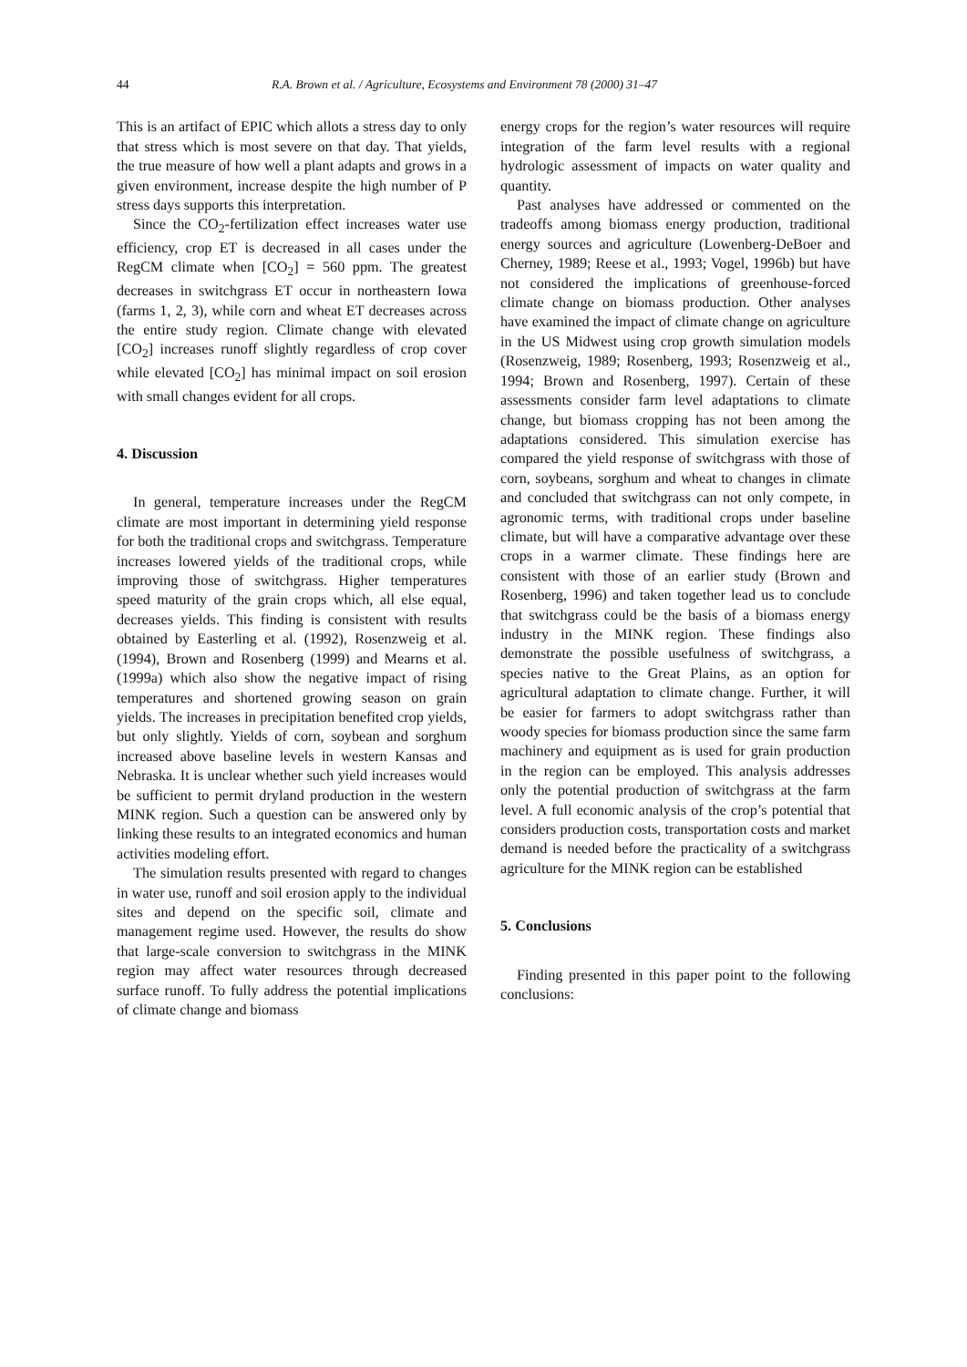44 R.A. Brown et al. / Agriculture, Ecosystems and Environment 78 (2000) 31–47
This is an artifact of EPIC which allots a stress day to only that stress which is most severe on that day. That yields, the true measure of how well a plant adapts and grows in a given environment, increase despite the high number of P stress days supports this interpretation.
Since the CO<sub>2</sub>-fertilization effect increases water use efficiency, crop ET is decreased in all cases under the RegCM climate when [CO<sub>2</sub>] = 560 ppm. The greatest decreases in switchgrass ET occur in northeastern Iowa (farms 1, 2, 3), while corn and wheat ET decreases across the entire study region. Climate change with elevated [CO<sub>2</sub>] increases runoff slightly regardless of crop cover while elevated [CO<sub>2</sub>] has minimal impact on soil erosion with small changes evident for all crops.
4. Discussion
In general, temperature increases under the RegCM climate are most important in determining yield response for both the traditional crops and switchgrass. Temperature increases lowered yields of the traditional crops, while improving those of switchgrass. Higher temperatures speed maturity of the grain crops which, all else equal, decreases yields. This finding is consistent with results obtained by Easterling et al. (1992), Rosenzweig et al. (1994), Brown and Rosenberg (1999) and Mearns et al. (1999a) which also show the negative impact of rising temperatures and shortened growing season on grain yields. The increases in precipitation benefited crop yields, but only slightly. Yields of corn, soybean and sorghum increased above baseline levels in western Kansas and Nebraska. It is unclear whether such yield increases would be sufficient to permit dryland production in the western MINK region. Such a question can be answered only by linking these results to an integrated economics and human activities modeling effort.
The simulation results presented with regard to changes in water use, runoff and soil erosion apply to the individual sites and depend on the specific soil, climate and management regime used. However, the results do show that large-scale conversion to switchgrass in the MINK region may affect water resources through decreased surface runoff. To fully address the potential implications of climate change and biomass
energy crops for the region’s water resources will require integration of the farm level results with a regional hydrologic assessment of impacts on water quality and quantity.
Past analyses have addressed or commented on the tradeoffs among biomass energy production, traditional energy sources and agriculture (Lowenberg-DeBoer and Cherney, 1989; Reese et al., 1993; Vogel, 1996b) but have not considered the implications of greenhouse-forced climate change on biomass production. Other analyses have examined the impact of climate change on agriculture in the US Midwest using crop growth simulation models (Rosenzweig, 1989; Rosenberg, 1993; Rosenzweig et al., 1994; Brown and Rosenberg, 1997). Certain of these assessments consider farm level adaptations to climate change, but biomass cropping has not been among the adaptations considered. This simulation exercise has compared the yield response of switchgrass with those of corn, soybeans, sorghum and wheat to changes in climate and concluded that switchgrass can not only compete, in agronomic terms, with traditional crops under baseline climate, but will have a comparative advantage over these crops in a warmer climate. These findings here are consistent with those of an earlier study (Brown and Rosenberg, 1996) and taken together lead us to conclude that switchgrass could be the basis of a biomass energy industry in the MINK region. These findings also demonstrate the possible usefulness of switchgrass, a species native to the Great Plains, as an option for agricultural adaptation to climate change. Further, it will be easier for farmers to adopt switchgrass rather than woody species for biomass production since the same farm machinery and equipment as is used for grain production in the region can be employed. This analysis addresses only the potential production of switchgrass at the farm level. A full economic analysis of the crop’s potential that considers production costs, transportation costs and market demand is needed before the practicality of a switchgrass agriculture for the MINK region can be established
5. Conclusions
Finding presented in this paper point to the following conclusions: